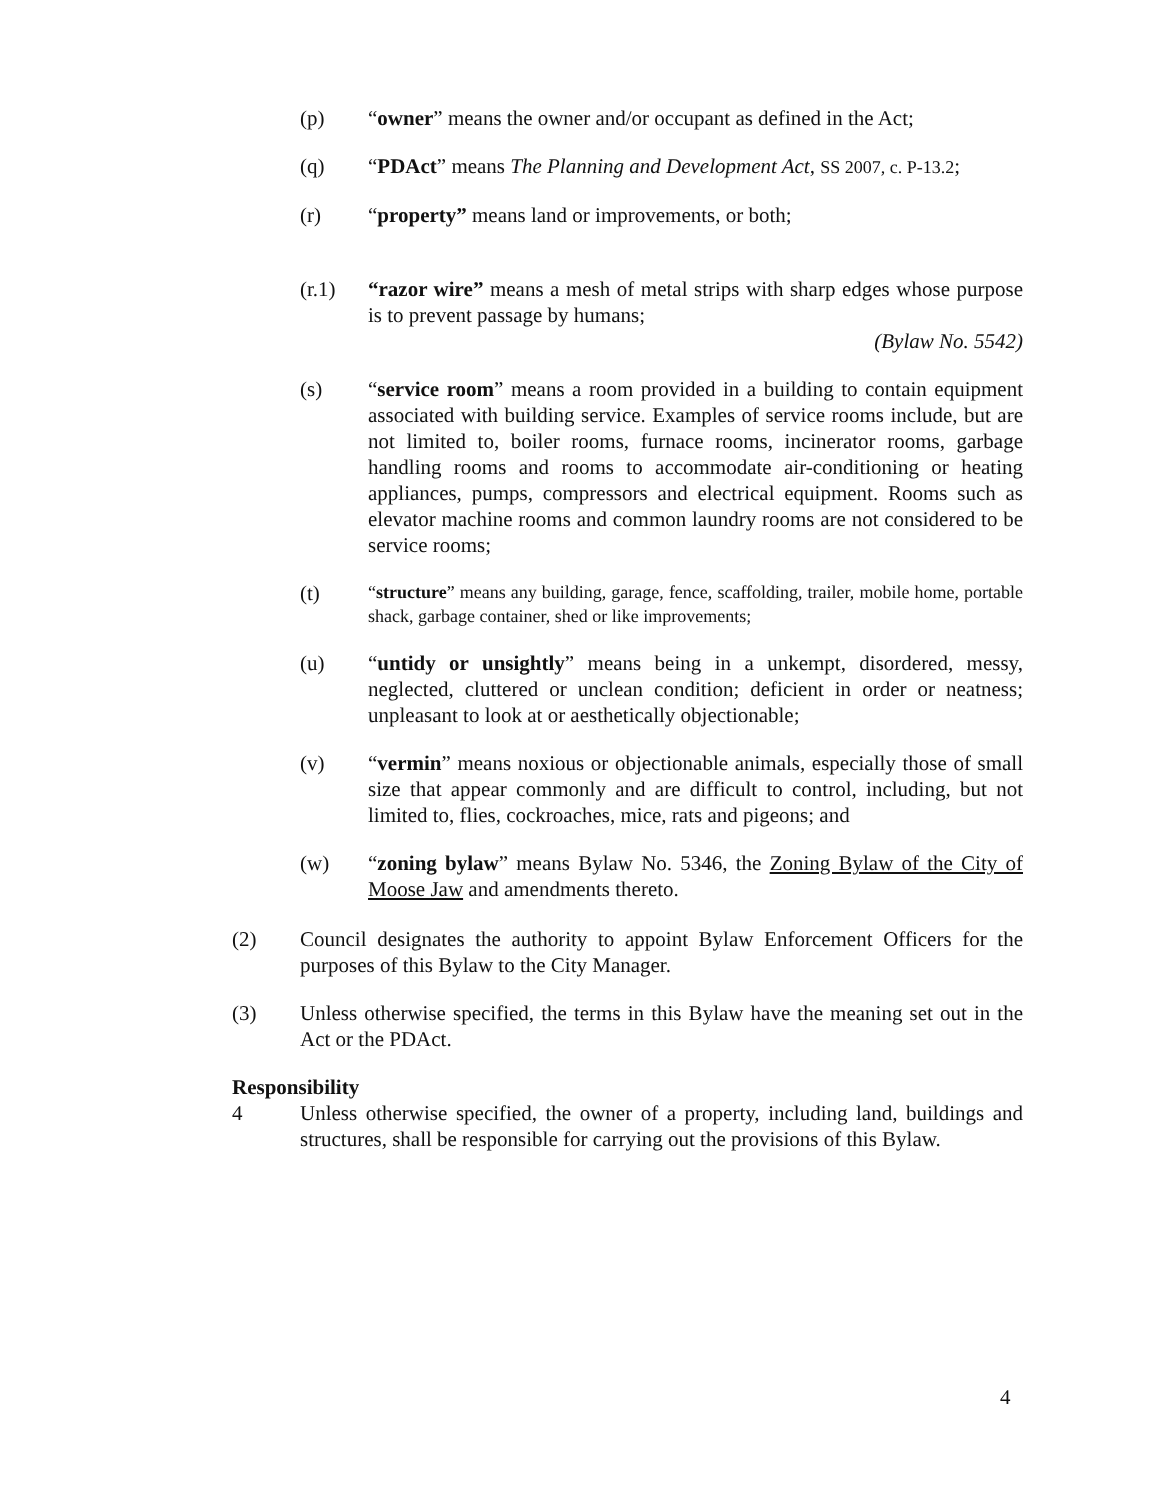(p) “owner” means the owner and/or occupant as defined in the Act;
(q) “PDAct” means The Planning and Development Act, SS 2007, c. P-13.2;
(r) “property” means land or improvements, or both;
(r.1) “razor wire” means a mesh of metal strips with sharp edges whose purpose is to prevent passage by humans;
(Bylaw No. 5542)
(s) “service room” means a room provided in a building to contain equipment associated with building service. Examples of service rooms include, but are not limited to, boiler rooms, furnace rooms, incinerator rooms, garbage handling rooms and rooms to accommodate air-conditioning or heating appliances, pumps, compressors and electrical equipment. Rooms such as elevator machine rooms and common laundry rooms are not considered to be service rooms;
(t)
“structure” means any building, garage, fence, scaffolding, trailer, mobile home, portable shack, garbage container, shed or like improvements;
(u) “untidy or unsightly” means being in a unkempt, disordered, messy, neglected, cluttered or unclean condition; deficient in order or neatness; unpleasant to look at or aesthetically objectionable;
(v) “vermin” means noxious or objectionable animals, especially those of small size that appear commonly and are difficult to control, including, but not limited to, flies, cockroaches, mice, rats and pigeons; and
(w) “zoning bylaw” means Bylaw No. 5346, the Zoning Bylaw of the City of Moose Jaw and amendments thereto.
(2) Council designates the authority to appoint Bylaw Enforcement Officers for the purposes of this Bylaw to the City Manager.
(3) Unless otherwise specified, the terms in this Bylaw have the meaning set out in the Act or the PDAct.
Responsibility
4 Unless otherwise specified, the owner of a property, including land, buildings and structures, shall be responsible for carrying out the provisions of this Bylaw.
4